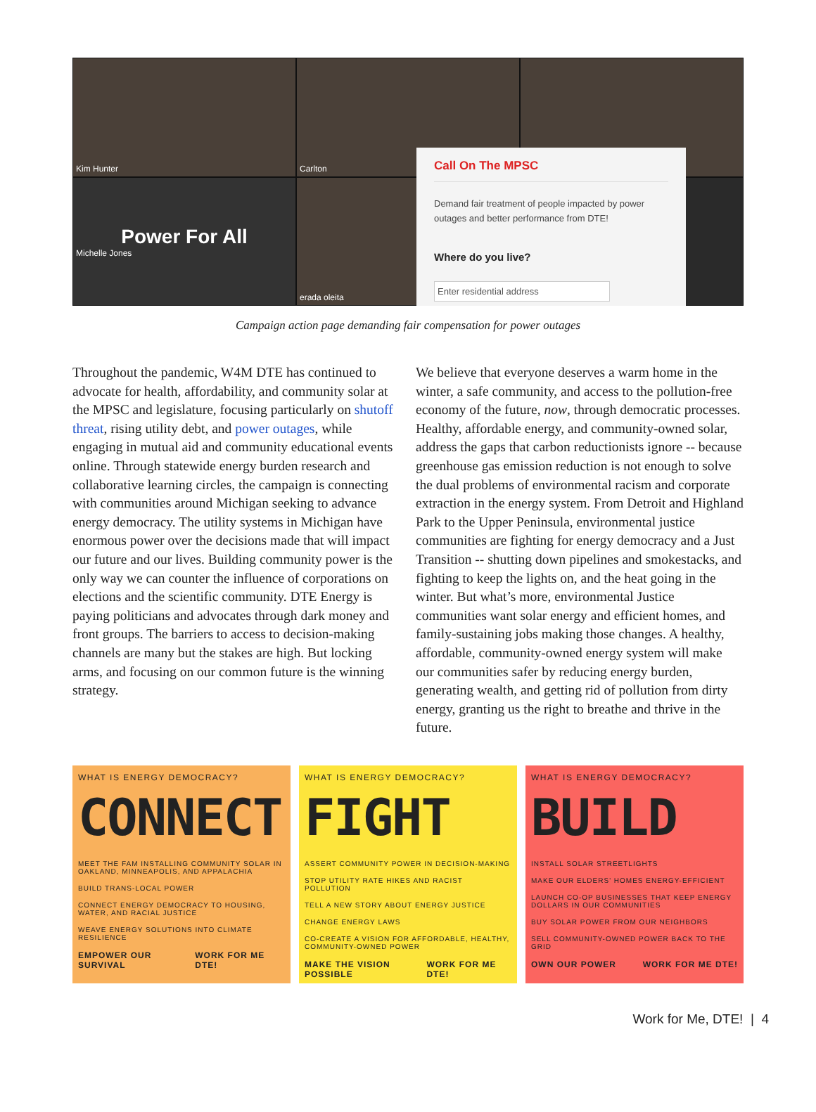Kim Hunter
Carlton
Power For All
Michelle Jones
erada oleita
Call On The MPSC
Demand fair treatment of people impacted by power outages and better performance from DTE!
Where do you live?
Enter residential address
Campaign action page demanding fair compensation for power outages
Throughout the pandemic, W4M DTE has continued to advocate for health, affordability, and community solar at the MPSC and legislature, focusing particularly on shutoff threat, rising utility debt, and power outages, while engaging in mutual aid and community educational events online. Through statewide energy burden research and collaborative learning circles, the campaign is connecting with communities around Michigan seeking to advance energy democracy. The utility systems in Michigan have enormous power over the decisions made that will impact our future and our lives. Building community power is the only way we can counter the influence of corporations on elections and the scientific community. DTE Energy is paying politicians and advocates through dark money and front groups. The barriers to access to decision-making channels are many but the stakes are high. But locking arms, and focusing on our common future is the winning strategy.
We believe that everyone deserves a warm home in the winter, a safe community, and access to the pollution-free economy of the future, now, through democratic processes. Healthy, affordable energy, and community-owned solar, address the gaps that carbon reductionists ignore -- because greenhouse gas emission reduction is not enough to solve the dual problems of environmental racism and corporate extraction in the energy system. From Detroit and Highland Park to the Upper Peninsula, environmental justice communities are fighting for energy democracy and a Just Transition -- shutting down pipelines and smokestacks, and fighting to keep the lights on, and the heat going in the winter. But what’s more, environmental Justice communities want solar energy and efficient homes, and family-sustaining jobs making those changes. A healthy, affordable, community-owned energy system will make our communities safer by reducing energy burden, generating wealth, and getting rid of pollution from dirty energy, granting us the right to breathe and thrive in the future.
WHAT IS ENERGY DEMOCRACY?
CONNECT
MEET THE FAM INSTALLING COMMUNITY SOLAR IN OAKLAND, MINNEAPOLIS, AND APPALACHIA
BUILD TRANS-LOCAL POWER
CONNECT ENERGY DEMOCRACY TO HOUSING, WATER, AND RACIAL JUSTICE
WEAVE ENERGY SOLUTIONS INTO CLIMATE RESILIENCE
EMPOWER OUR SURVIVAL WORK FOR ME DTE!
WHAT IS ENERGY DEMOCRACY?
FIGHT
ASSERT COMMUNITY POWER IN DECISION-MAKING
STOP UTILITY RATE HIKES AND RACIST POLLUTION
TELL A NEW STORY ABOUT ENERGY JUSTICE
CHANGE ENERGY LAWS
CO-CREATE A VISION FOR AFFORDABLE, HEALTHY, COMMUNITY-OWNED POWER
MAKE THE VISION POSSIBLE WORK FOR ME DTE!
WHAT IS ENERGY DEMOCRACY?
BUILD
INSTALL SOLAR STREETLIGHTS
MAKE OUR ELDERS' HOMES ENERGY-EFFICIENT
LAUNCH CO-OP BUSINESSES THAT KEEP ENERGY DOLLARS IN OUR COMMUNITIES
BUY SOLAR POWER FROM OUR NEIGHBORS
SELL COMMUNITY-OWNED POWER BACK TO THE GRID
OWN OUR POWER WORK FOR ME DTE!
Work for Me, DTE! | 4